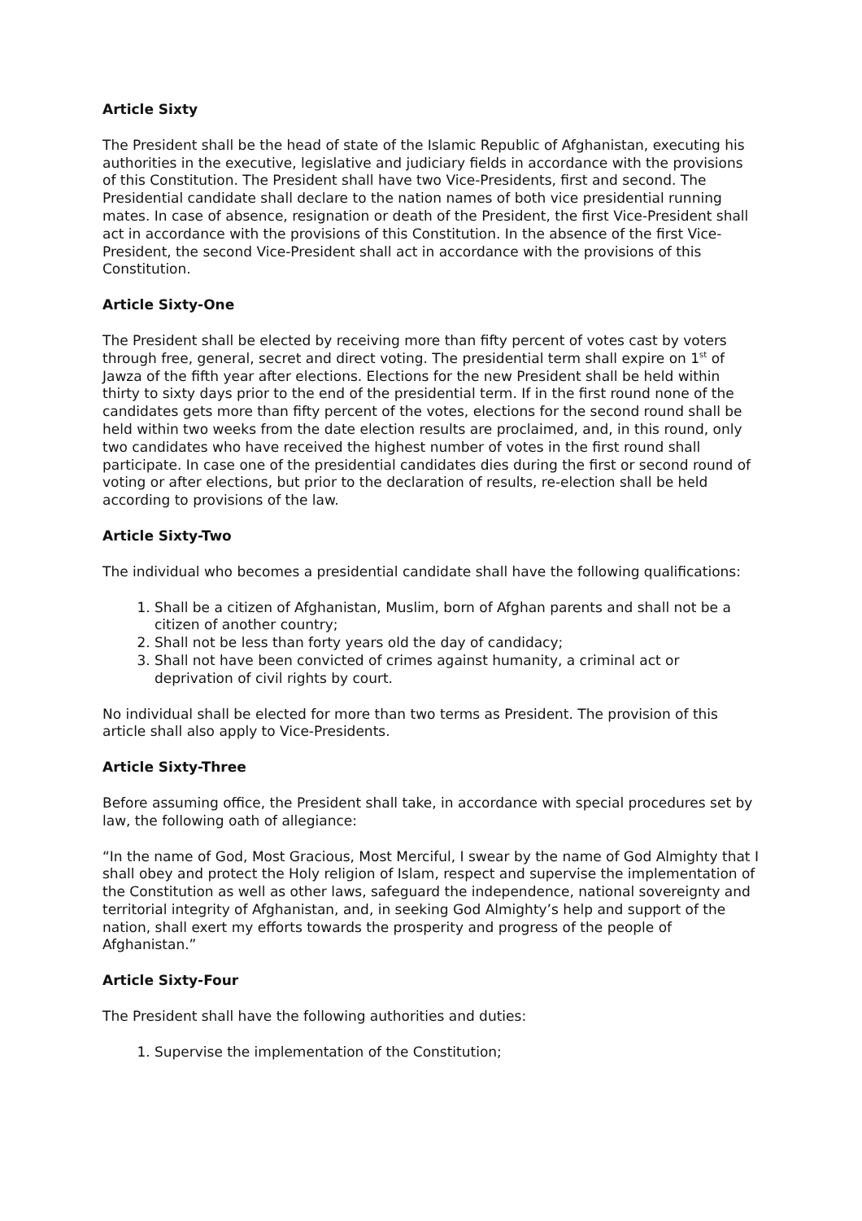Article Sixty
The President shall be the head of state of the Islamic Republic of Afghanistan, executing his authorities in the executive, legislative and judiciary fields in accordance with the provisions of this Constitution. The President shall have two Vice-Presidents, first and second. The Presidential candidate shall declare to the nation names of both vice presidential running mates. In case of absence, resignation or death of the President, the first Vice-President shall act in accordance with the provisions of this Constitution. In the absence of the first Vice-President, the second Vice-President shall act in accordance with the provisions of this Constitution.
Article Sixty-One
The President shall be elected by receiving more than fifty percent of votes cast by voters through free, general, secret and direct voting. The presidential term shall expire on 1<sup>st</sup> of Jawza of the fifth year after elections. Elections for the new President shall be held within thirty to sixty days prior to the end of the presidential term. If in the first round none of the candidates gets more than fifty percent of the votes, elections for the second round shall be held within two weeks from the date election results are proclaimed, and, in this round, only two candidates who have received the highest number of votes in the first round shall participate. In case one of the presidential candidates dies during the first or second round of voting or after elections, but prior to the declaration of results, re-election shall be held according to provisions of the law.
Article Sixty-Two
The individual who becomes a presidential candidate shall have the following qualifications:
1. Shall be a citizen of Afghanistan, Muslim, born of Afghan parents and shall not be a citizen of another country;
2. Shall not be less than forty years old the day of candidacy;
3. Shall not have been convicted of crimes against humanity, a criminal act or deprivation of civil rights by court.
No individual shall be elected for more than two terms as President. The provision of this article shall also apply to Vice-Presidents.
Article Sixty-Three
Before assuming office, the President shall take, in accordance with special procedures set by law, the following oath of allegiance:
“In the name of God, Most Gracious, Most Merciful, I swear by the name of God Almighty that I shall obey and protect the Holy religion of Islam, respect and supervise the implementation of the Constitution as well as other laws, safeguard the independence, national sovereignty and territorial integrity of Afghanistan, and, in seeking God Almighty’s help and support of the nation, shall exert my efforts towards the prosperity and progress of the people of Afghanistan.”
Article Sixty-Four
The President shall have the following authorities and duties:
1. Supervise the implementation of the Constitution;